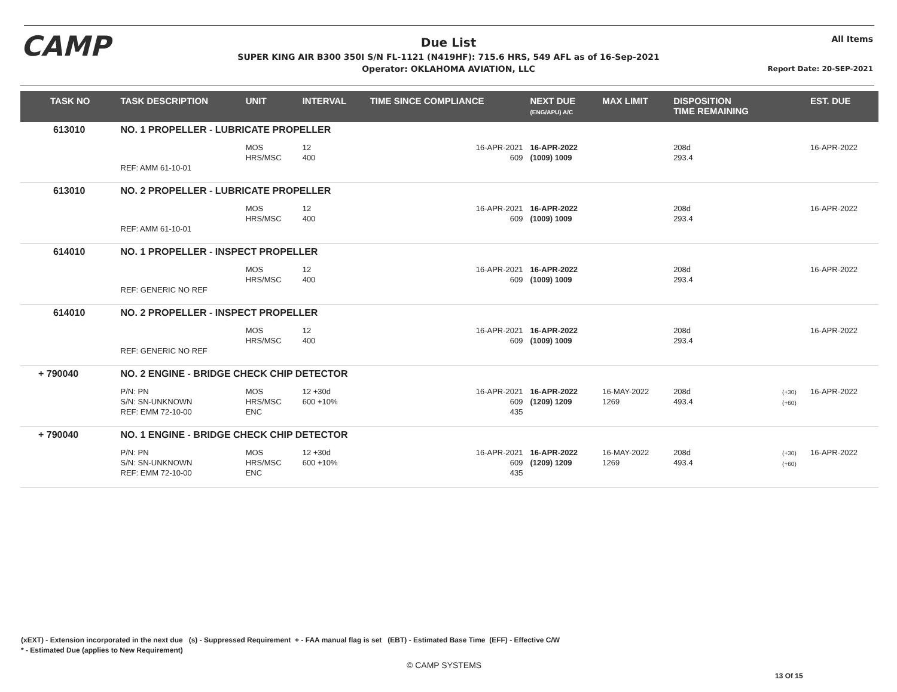CAMP
Due List
SUPER KING AIR B300 350I S/N FL-1121 (N419HF): 715.6 HRS, 549 AFL as of 16-Sep-2021
Operator: OKLAHOMA AVIATION, LLC
All Items
Report Date: 20-SEP-2021
| TASK NO | TASK DESCRIPTION | UNIT | INTERVAL | TIME SINCE COMPLIANCE | NEXT DUE (ENG/APU) A/C | MAX LIMIT | DISPOSITION TIME REMAINING | | EST. DUE |
| --- | --- | --- | --- | --- | --- | --- | --- | --- | --- |
| 613010 | NO. 1 PROPELLER - LUBRICATE PROPELLER | | | | | | | | |
| | REF: AMM 61-10-01 | MOS HRS/MSC | 12 400 | 16-APR-2021 609 | 16-APR-2022 (1009) 1009 | | 208d 293.4 | | 16-APR-2022 |
| 613010 | NO. 2 PROPELLER - LUBRICATE PROPELLER | | | | | | | | |
| | REF: AMM 61-10-01 | MOS HRS/MSC | 12 400 | 16-APR-2021 609 | 16-APR-2022 (1009) 1009 | | 208d 293.4 | | 16-APR-2022 |
| 614010 | NO. 1 PROPELLER - INSPECT PROPELLER | | | | | | | | |
| | REF: GENERIC NO REF | MOS HRS/MSC | 12 400 | 16-APR-2021 609 | 16-APR-2022 (1009) 1009 | | 208d 293.4 | | 16-APR-2022 |
| 614010 | NO. 2 PROPELLER - INSPECT PROPELLER | | | | | | | | |
| | REF: GENERIC NO REF | MOS HRS/MSC | 12 400 | 16-APR-2021 609 | 16-APR-2022 (1009) 1009 | | 208d 293.4 | | 16-APR-2022 |
| + 790040 | NO. 2 ENGINE - BRIDGE CHECK CHIP DETECTOR | | | | | | | | |
| | P/N: PN S/N: SN-UNKNOWN REF: EMM 72-10-00 | MOS HRS/MSC ENC | 12 +30d 600 +10% | 16-APR-2021 609 435 | 16-APR-2022 (1209) 1209 | 16-MAY-2022 1269 | 208d 493.4 | (+30) (+60) | 16-APR-2022 |
| + 790040 | NO. 1 ENGINE - BRIDGE CHECK CHIP DETECTOR | | | | | | | | |
| | P/N: PN S/N: SN-UNKNOWN REF: EMM 72-10-00 | MOS HRS/MSC ENC | 12 +30d 600 +10% | 16-APR-2021 609 435 | 16-APR-2022 (1209) 1209 | 16-MAY-2022 1269 | 208d 493.4 | (+30) (+60) | 16-APR-2022 |
(xEXT) - Extension incorporated in the next due (s) - Suppressed Requirement + - FAA manual flag is set (EBT) - Estimated Base Time (EFF) - Effective C/W
* - Estimated Due (applies to New Requirement)
© CAMP SYSTEMS
13 Of 15